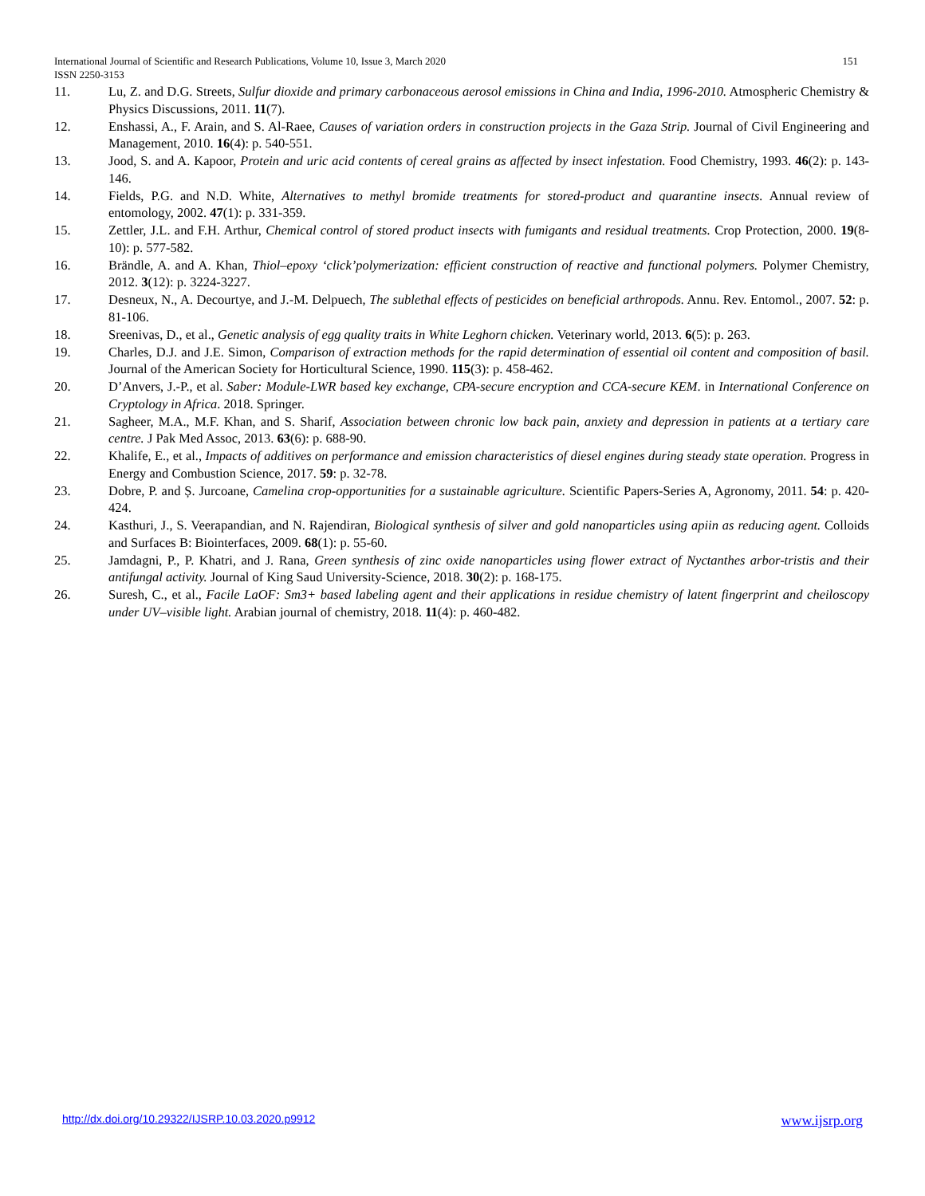International Journal of Scientific and Research Publications, Volume 10, Issue 3, March 2020 151
ISSN 2250-3153
11. Lu, Z. and D.G. Streets, Sulfur dioxide and primary carbonaceous aerosol emissions in China and India, 1996-2010. Atmospheric Chemistry & Physics Discussions, 2011. 11(7).
12. Enshassi, A., F. Arain, and S. Al-Raee, Causes of variation orders in construction projects in the Gaza Strip. Journal of Civil Engineering and Management, 2010. 16(4): p. 540-551.
13. Jood, S. and A. Kapoor, Protein and uric acid contents of cereal grains as affected by insect infestation. Food Chemistry, 1993. 46(2): p. 143-146.
14. Fields, P.G. and N.D. White, Alternatives to methyl bromide treatments for stored-product and quarantine insects. Annual review of entomology, 2002. 47(1): p. 331-359.
15. Zettler, J.L. and F.H. Arthur, Chemical control of stored product insects with fumigants and residual treatments. Crop Protection, 2000. 19(8-10): p. 577-582.
16. Brändle, A. and A. Khan, Thiol–epoxy ‘click’polymerization: efficient construction of reactive and functional polymers. Polymer Chemistry, 2012. 3(12): p. 3224-3227.
17. Desneux, N., A. Decourtye, and J.-M. Delpuech, The sublethal effects of pesticides on beneficial arthropods. Annu. Rev. Entomol., 2007. 52: p. 81-106.
18. Sreenivas, D., et al., Genetic analysis of egg quality traits in White Leghorn chicken. Veterinary world, 2013. 6(5): p. 263.
19. Charles, D.J. and J.E. Simon, Comparison of extraction methods for the rapid determination of essential oil content and composition of basil. Journal of the American Society for Horticultural Science, 1990. 115(3): p. 458-462.
20. D’Anvers, J.-P., et al. Saber: Module-LWR based key exchange, CPA-secure encryption and CCA-secure KEM. in International Conference on Cryptology in Africa. 2018. Springer.
21. Sagheer, M.A., M.F. Khan, and S. Sharif, Association between chronic low back pain, anxiety and depression in patients at a tertiary care centre. J Pak Med Assoc, 2013. 63(6): p. 688-90.
22. Khalife, E., et al., Impacts of additives on performance and emission characteristics of diesel engines during steady state operation. Progress in Energy and Combustion Science, 2017. 59: p. 32-78.
23. Dobre, P. and Ș. Jurcoane, Camelina crop-opportunities for a sustainable agriculture. Scientific Papers-Series A, Agronomy, 2011. 54: p. 420-424.
24. Kasthuri, J., S. Veerapandian, and N. Rajendiran, Biological synthesis of silver and gold nanoparticles using apiin as reducing agent. Colloids and Surfaces B: Biointerfaces, 2009. 68(1): p. 55-60.
25. Jamdagni, P., P. Khatri, and J. Rana, Green synthesis of zinc oxide nanoparticles using flower extract of Nyctanthes arbor-tristis and their antifungal activity. Journal of King Saud University-Science, 2018. 30(2): p. 168-175.
26. Suresh, C., et al., Facile LaOF: Sm3+ based labeling agent and their applications in residue chemistry of latent fingerprint and cheiloscopy under UV–visible light. Arabian journal of chemistry, 2018. 11(4): p. 460-482.
http://dx.doi.org/10.29322/IJSRP.10.03.2020.p9912 www.ijsrp.org